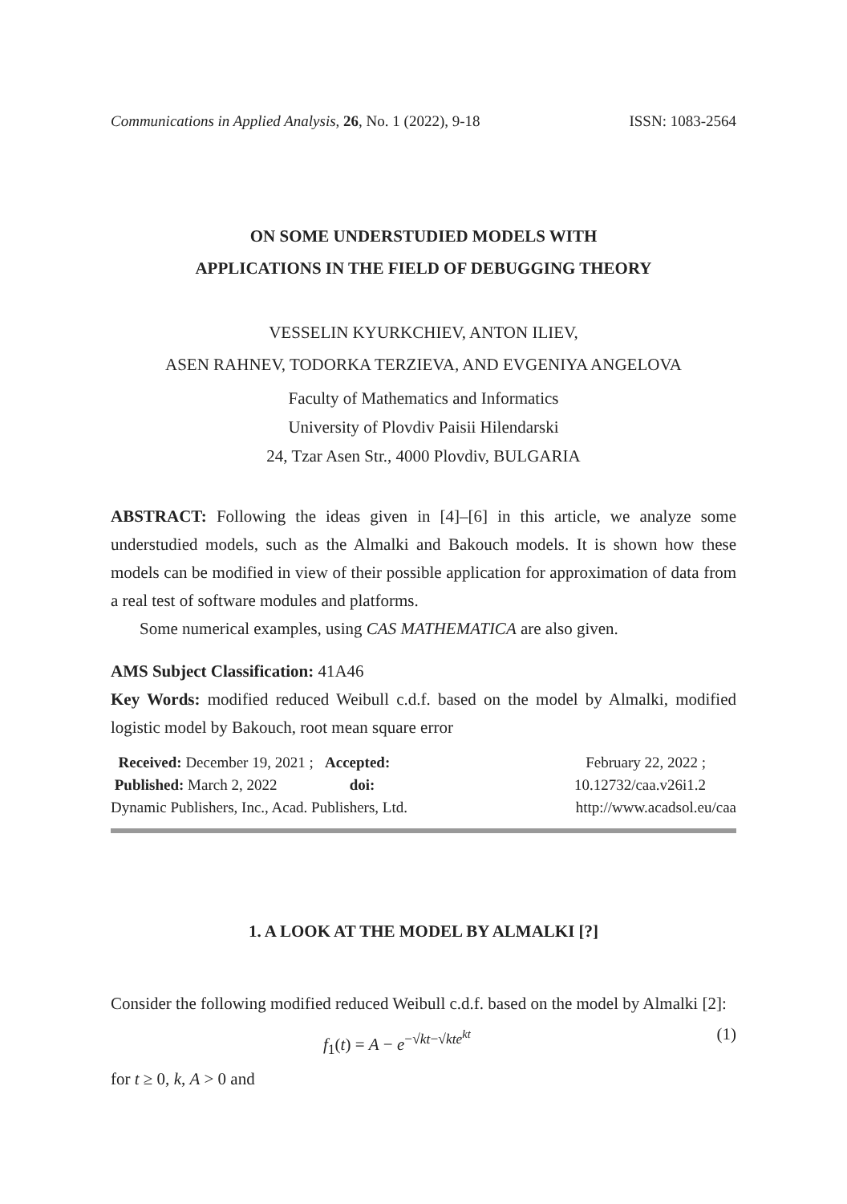Communications in Applied Analysis, 26, No. 1 (2022), 9-18 ISSN: 1083-2564
ON SOME UNDERSTUDIED MODELS WITH
APPLICATIONS IN THE FIELD OF DEBUGGING THEORY
VESSELIN KYURKCHIEV, ANTON ILIEV,
ASEN RAHNEV, TODORKA TERZIEVA, AND EVGENIYA ANGELOVA
Faculty of Mathematics and Informatics
University of Plovdiv Paisii Hilendarski
24, Tzar Asen Str., 4000 Plovdiv, BULGARIA
ABSTRACT: Following the ideas given in [4]–[6] in this article, we analyze some understudied models, such as the Almalki and Bakouch models. It is shown how these models can be modified in view of their possible application for approximation of data from a real test of software modules and platforms.
Some numerical examples, using CAS MATHEMATICA are also given.
AMS Subject Classification: 41A46
Key Words: modified reduced Weibull c.d.f. based on the model by Almalki, modified logistic model by Bakouch, root mean square error
Received: December 19, 2021 ; Accepted: February 22, 2022 ;
Published: March 2, 2022 doi: 10.12732/caa.v26i1.2
Dynamic Publishers, Inc., Acad. Publishers, Ltd. http://www.acadsol.eu/caa
1. A LOOK AT THE MODEL BY ALMALKI [?]
Consider the following modified reduced Weibull c.d.f. based on the model by Almalki [2]:
f<sub>1</sub>(t) = A − e<sup>−√kt−√kt e<sup>kt</sup></sup> (1)
for t ≥ 0, k, A > 0 and